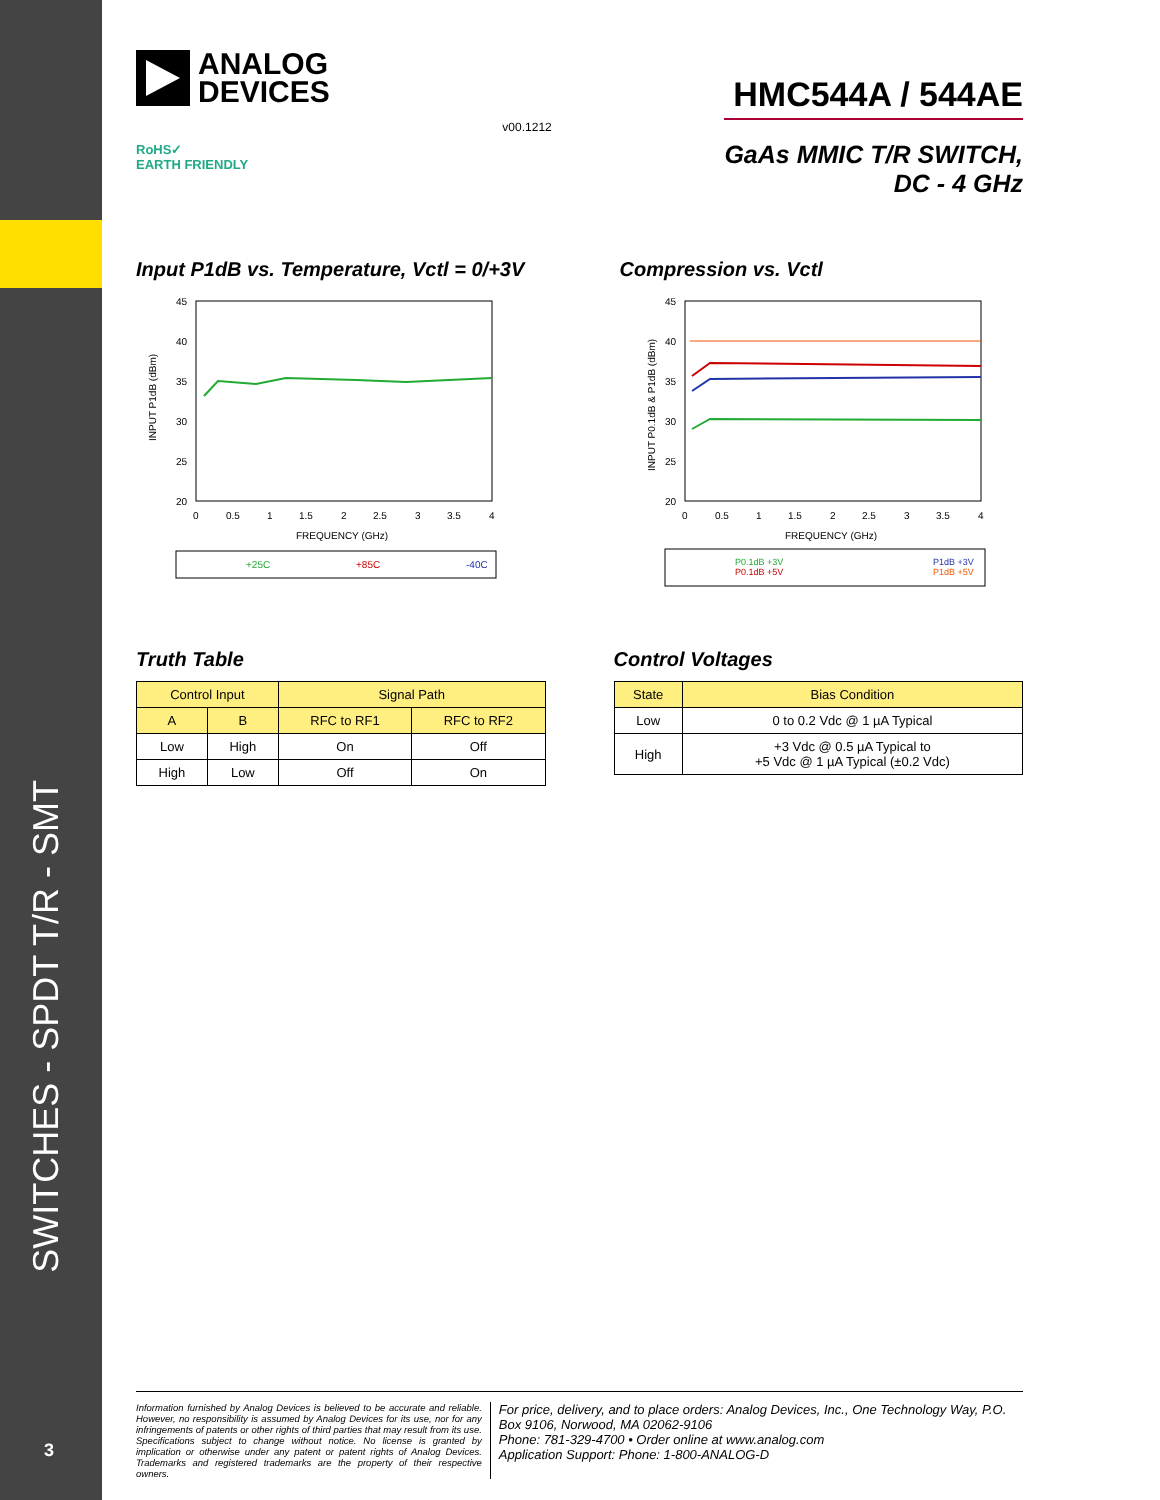SWITCHES - SPDT T/R - SMT
3
ANALOG
DEVICES
RoHS✓
EARTH FRIENDLY
v00.1212
HMC544A / 544AE
GaAs MMIC T/R SWITCH,
DC - 4 GHz
Input P1dB vs. Temperature, Vctl = 0/+3V
INPUT P1dB (dBm)
45
40
35
30
25
20
0
0.5
1
1.5
2
2.5
3
3.5
4
FREQUENCY (GHz)
+25C
+85C
-40C
Compression vs. Vctl
INPUT P0.1dB & P1dB (dBm)
45
40
35
30
25
20
0
0.5
1
1.5
2
2.5
3
3.5
4
FREQUENCY (GHz)
P0.1dB +3V
P0.1dB +5V
P1dB +3V
P1dB +5V
Truth Table
| Control Input | | Signal Path | |
| --- | --- | --- | --- |
| A | B | RFC to RF1 | RFC to RF2 |
| Low | High | On | Off |
| High | Low | Off | On |
Control Voltages
| State | Bias Condition |
| --- | --- |
| Low | 0 to 0.2 Vdc @ 1 µA Typical |
| High | +3 Vdc @ 0.5 µA Typical to +5 Vdc @ 1 µA Typical (±0.2 Vdc) |
Information furnished by Analog Devices is believed to be accurate and reliable. However, no responsibility is assumed by Analog Devices for its use, nor for any infringements of patents or other rights of third parties that may result from its use. Specifications subject to change without notice. No license is granted by implication or otherwise under any patent or patent rights of Analog Devices. Trademarks and registered trademarks are the property of their respective owners.
For price, delivery, and to place orders: Analog Devices, Inc., One Technology Way, P.O. Box 9106, Norwood, MA 02062-9106
Phone: 781-329-4700 • Order online at www.analog.com
Application Support: Phone: 1-800-ANALOG-D